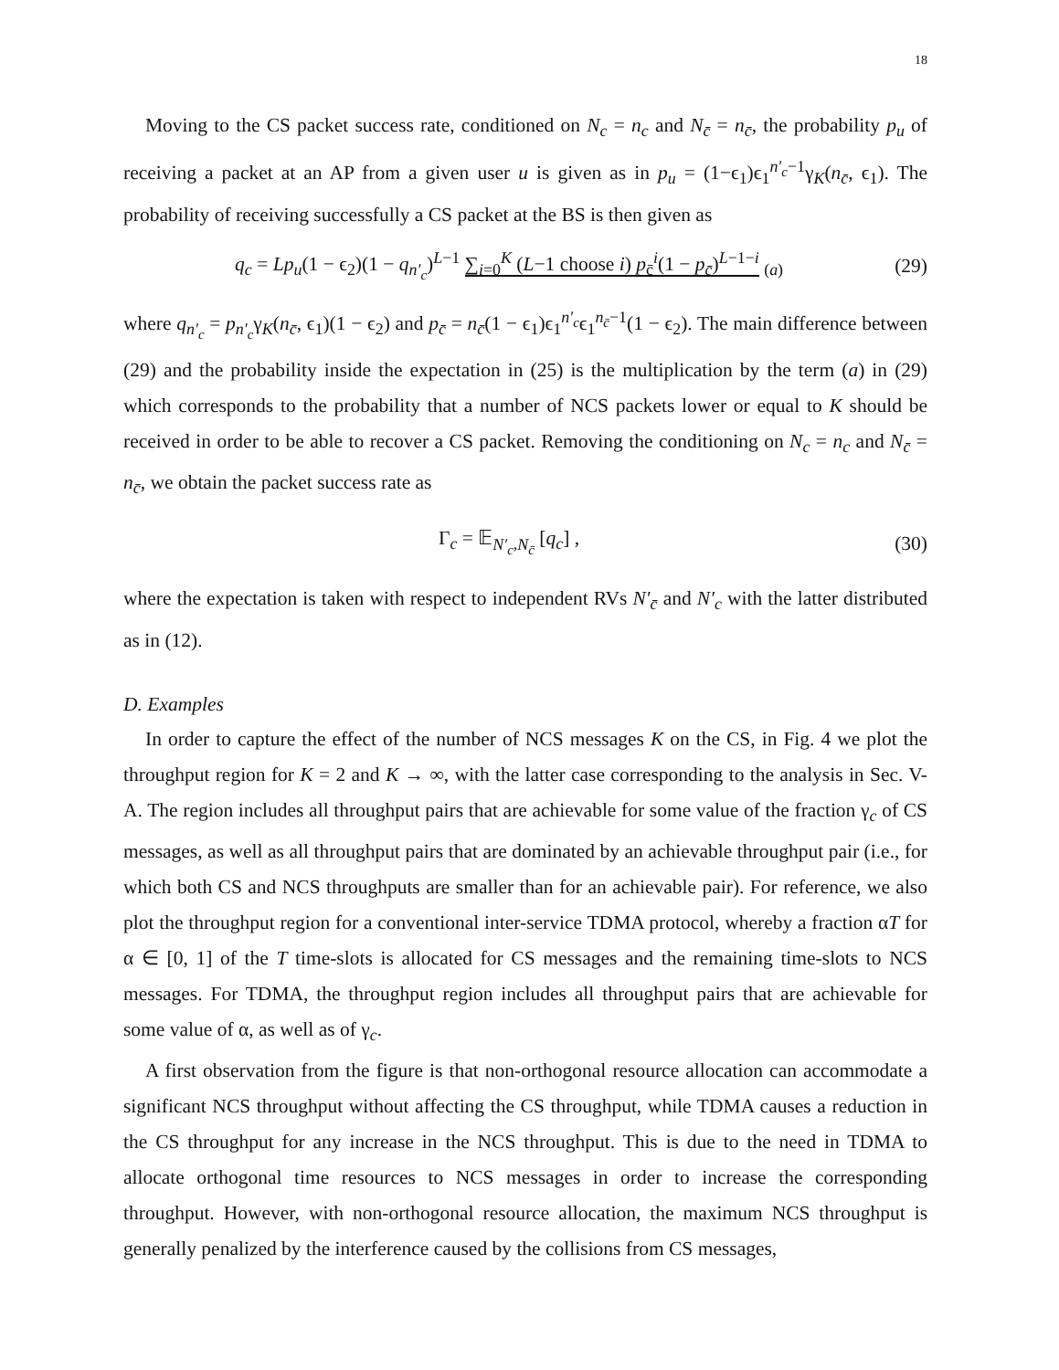18
Moving to the CS packet success rate, conditioned on N<sub>c</sub> = n<sub>c</sub> and N<sub>c̄</sub> = n<sub>c̄</sub>, the probability p<sub>u</sub> of receiving a packet at an AP from a given user u is given as in p<sub>u</sub> = (1−ϵ<sub>1</sub>)ϵ<sub>1</sub><sup>n′<sub>c</sub>−1</sup>γ<sub>K</sub>(n<sub>c̄</sub>, ϵ<sub>1</sub>). The probability of receiving successfully a CS packet at the BS is then given as
q<sub>c</sub> = Lp<sub>u</sub>(1 − ϵ<sub>2</sub>)(1 − q<sub>n′<sub>c</sub></sub>)<sup>L−1</sup> ∑<sub>i=0</sub><sup>K</sup> (L−1 choose i) p<sub>c̄</sub><sup>i</sup>(1 − p<sub>c̄</sub>)<sup>L−1−i</sup> <sub>(a)</sub> (29)
where q<sub>n′<sub>c</sub></sub> = p<sub>n′<sub>c</sub></sub>γ<sub>K</sub>(n<sub>c̄</sub>, ϵ<sub>1</sub>)(1 − ϵ<sub>2</sub>) and p<sub>c̄</sub> = n<sub>c̄</sub>(1 − ϵ<sub>1</sub>)ϵ<sub>1</sub><sup>n′<sub>c</sub></sup>ϵ<sub>1</sub><sup>n<sub>c̄</sub>−1</sup>(1 − ϵ<sub>2</sub>). The main difference between (29) and the probability inside the expectation in (25) is the multiplication by the term (a) in (29) which corresponds to the probability that a number of NCS packets lower or equal to K should be received in order to be able to recover a CS packet. Removing the conditioning on N<sub>c</sub> = n<sub>c</sub> and N<sub>c̄</sub> = n<sub>c̄</sub>, we obtain the packet success rate as
Γ<sub>c</sub> = 𝔼<sub>N′<sub>c</sub>,N<sub>c̄</sub></sub> [q<sub>c</sub>] , (30)
where the expectation is taken with respect to independent RVs N′<sub>c̄</sub> and N′<sub>c</sub> with the latter distributed as in (12).
D. Examples
In order to capture the effect of the number of NCS messages K on the CS, in Fig. 4 we plot the throughput region for K = 2 and K → ∞, with the latter case corresponding to the analysis in Sec. V-A. The region includes all throughput pairs that are achievable for some value of the fraction γ<sub>c</sub> of CS messages, as well as all throughput pairs that are dominated by an achievable throughput pair (i.e., for which both CS and NCS throughputs are smaller than for an achievable pair). For reference, we also plot the throughput region for a conventional inter-service TDMA protocol, whereby a fraction αT for α ∈ [0, 1] of the T time-slots is allocated for CS messages and the remaining time-slots to NCS messages. For TDMA, the throughput region includes all throughput pairs that are achievable for some value of α, as well as of γ<sub>c</sub>.
A first observation from the figure is that non-orthogonal resource allocation can accommodate a significant NCS throughput without affecting the CS throughput, while TDMA causes a reduction in the CS throughput for any increase in the NCS throughput. This is due to the need in TDMA to allocate orthogonal time resources to NCS messages in order to increase the corresponding throughput. However, with non-orthogonal resource allocation, the maximum NCS throughput is generally penalized by the interference caused by the collisions from CS messages,